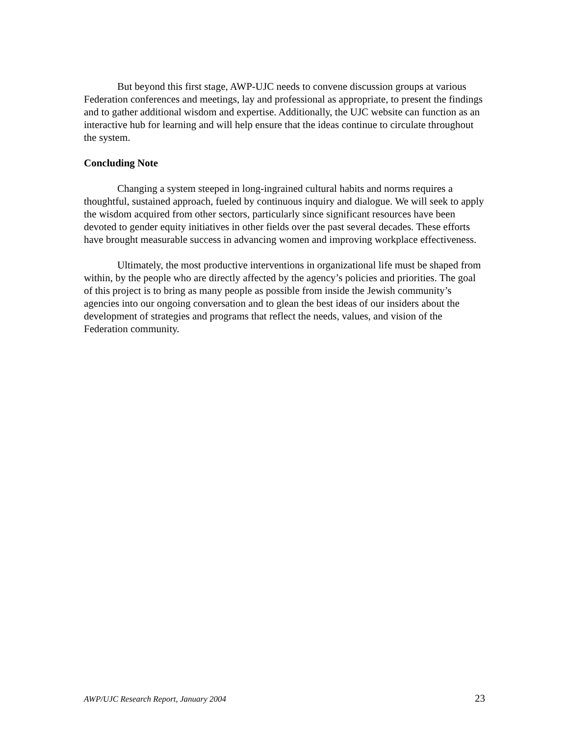But beyond this first stage, AWP-UJC needs to convene discussion groups at various Federation conferences and meetings, lay and professional as appropriate, to present the findings and to gather additional wisdom and expertise. Additionally, the UJC website can function as an interactive hub for learning and will help ensure that the ideas continue to circulate throughout the system.
Concluding Note
Changing a system steeped in long-ingrained cultural habits and norms requires a thoughtful, sustained approach, fueled by continuous inquiry and dialogue. We will seek to apply the wisdom acquired from other sectors, particularly since significant resources have been devoted to gender equity initiatives in other fields over the past several decades. These efforts have brought measurable success in advancing women and improving workplace effectiveness.
Ultimately, the most productive interventions in organizational life must be shaped from within, by the people who are directly affected by the agency’s policies and priorities. The goal of this project is to bring as many people as possible from inside the Jewish community’s agencies into our ongoing conversation and to glean the best ideas of our insiders about the development of strategies and programs that reflect the needs, values, and vision of the Federation community.
AWP/UJC Research Report, January 2004 23